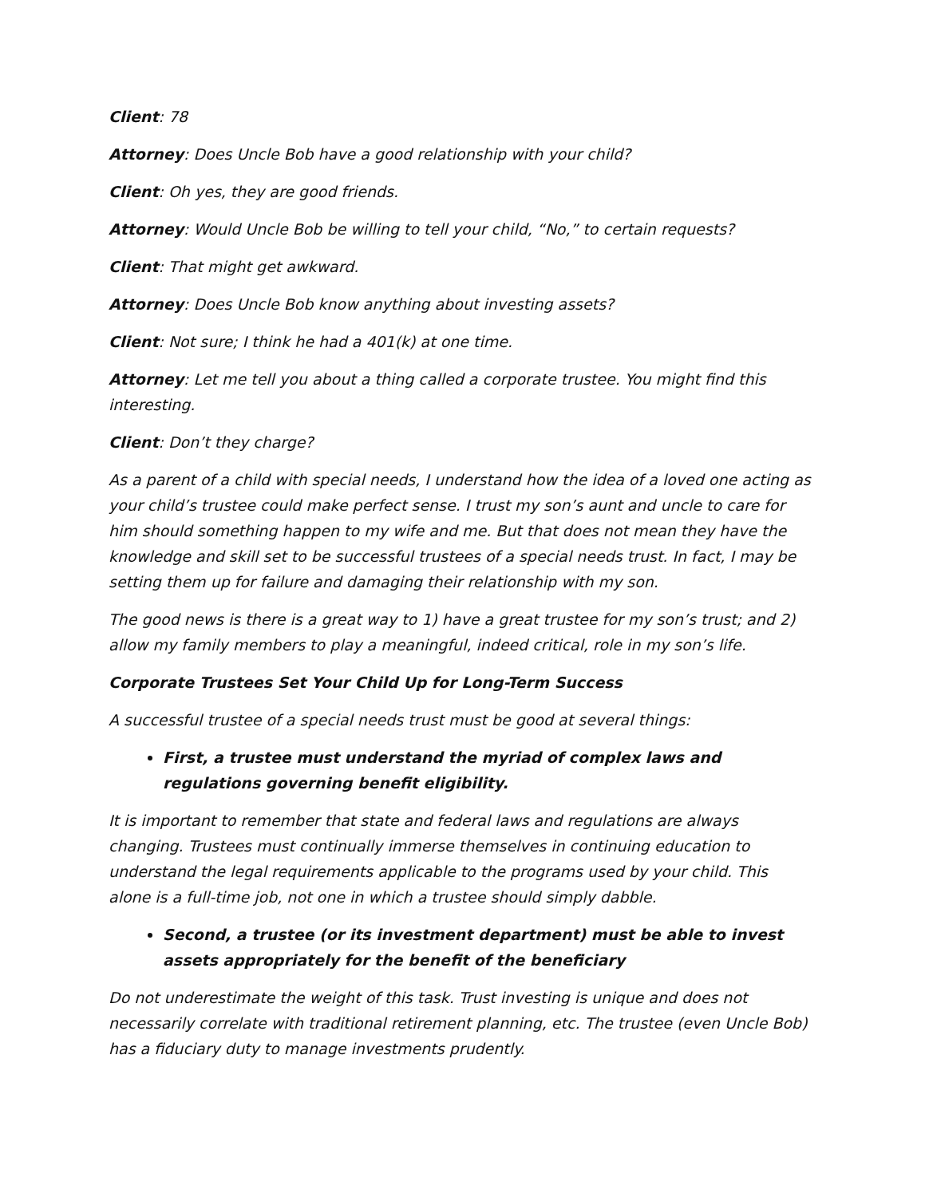Client: 78
Attorney: Does Uncle Bob have a good relationship with your child?
Client: Oh yes, they are good friends.
Attorney: Would Uncle Bob be willing to tell your child, “No,” to certain requests?
Client: That might get awkward.
Attorney: Does Uncle Bob know anything about investing assets?
Client: Not sure; I think he had a 401(k) at one time.
Attorney: Let me tell you about a thing called a corporate trustee. You might find this interesting.
Client: Don’t they charge?
As a parent of a child with special needs, I understand how the idea of a loved one acting as your child’s trustee could make perfect sense. I trust my son’s aunt and uncle to care for him should something happen to my wife and me. But that does not mean they have the knowledge and skill set to be successful trustees of a special needs trust. In fact, I may be setting them up for failure and damaging their relationship with my son.
The good news is there is a great way to 1) have a great trustee for my son’s trust; and 2) allow my family members to play a meaningful, indeed critical, role in my son’s life.
Corporate Trustees Set Your Child Up for Long-Term Success
A successful trustee of a special needs trust must be good at several things:
First, a trustee must understand the myriad of complex laws and regulations governing benefit eligibility.
It is important to remember that state and federal laws and regulations are always changing. Trustees must continually immerse themselves in continuing education to understand the legal requirements applicable to the programs used by your child. This alone is a full-time job, not one in which a trustee should simply dabble.
Second, a trustee (or its investment department) must be able to invest assets appropriately for the benefit of the beneficiary
Do not underestimate the weight of this task. Trust investing is unique and does not necessarily correlate with traditional retirement planning, etc. The trustee (even Uncle Bob) has a fiduciary duty to manage investments prudently.